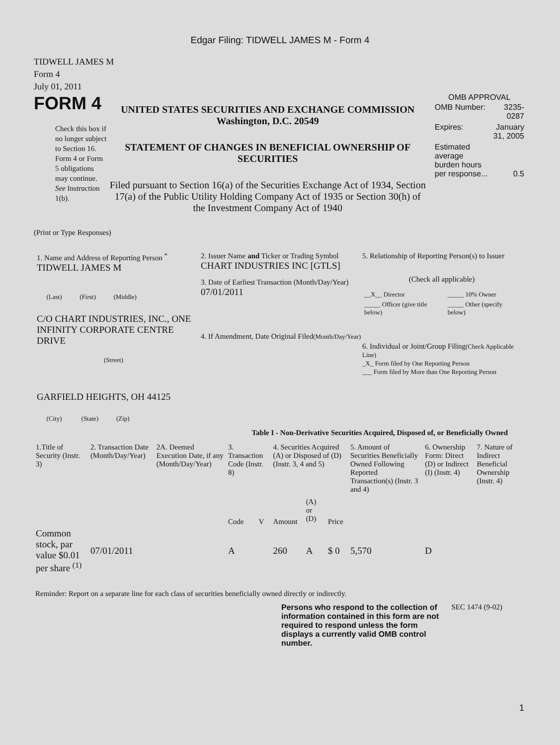Edgar Filing: TIDWELL JAMES M - Form 4
TIDWELL JAMES M
Form 4
July 01, 2011
FORM 4
Check this box if no longer subject to Section 16. Form 4 or Form 5 obligations may continue. See Instruction 1(b).
UNITED STATES SECURITIES AND EXCHANGE COMMISSION
Washington, D.C. 20549
STATEMENT OF CHANGES IN BENEFICIAL OWNERSHIP OF SECURITIES
Filed pursuant to Section 16(a) of the Securities Exchange Act of 1934, Section 17(a) of the Public Utility Holding Company Act of 1935 or Section 30(h) of the Investment Company Act of 1940
OMB APPROVAL
| OMB Number: | 3235-0287 |
| Expires: | January 31, 2005 |
| Estimated average burden hours per response... | 0.5 |
(Print or Type Responses)
1. Name and Address of Reporting Person <sup>*</sup>
TIDWELL JAMES M
(Last) (First) (Middle)
C/O CHART INDUSTRIES, INC., ONE INFINITY CORPORATE CENTRE DRIVE
(Street)
GARFIELD HEIGHTS, OH 44125
(City) (State) (Zip)
2. Issuer Name and Ticker or Trading Symbol
CHART INDUSTRIES INC [GTLS]
3. Date of Earliest Transaction (Month/Day/Year)
07/01/2011
4. If Amendment, Date Original Filed(Month/Day/Year)
5. Relationship of Reporting Person(s) to Issuer
(Check all applicable)
| __X__ Director | _____ 10% Owner |
| _____ Officer (give title below) | _____ Other (specify below) |
6. Individual or Joint/Group Filing(Check Applicable Line)
_X_ Form filed by One Reporting Person
___ Form filed by More than One Reporting Person
Table I - Non-Derivative Securities Acquired, Disposed of, or Beneficially Owned
| 1.Title of Security (Instr. 3) | 2. Transaction Date (Month/Day/Year) | 2A. Deemed Execution Date, if any (Month/Day/Year) | 3. Transaction Code (Instr. 8) | | 4. Securities Acquired (A) or Disposed of (D) (Instr. 3, 4 and 5) | | | 5. Amount of Securities Beneficially Owned Following Reported Transaction(s) (Instr. 3 and 4) | 6. Ownership Form: Direct (D) or Indirect (I) (Instr. 4) | 7. Nature of Indirect Beneficial Ownership (Instr. 4) |
| --- | --- | --- | --- | --- | --- | --- | --- | --- | --- | --- |
| | | | Code | V | Amount | (A) or (D) | Price | | | |
| Common stock, par value $0.01 per share <sup>(1)</sup> | 07/01/2011 | | A | | 260 | A | $ 0 | 5,570 | D | |
Reminder: Report on a separate line for each class of securities beneficially owned directly or indirectly.
Persons who respond to the collection of information contained in this form are not required to respond unless the form displays a currently valid OMB control number.
SEC 1474 (9-02)
1